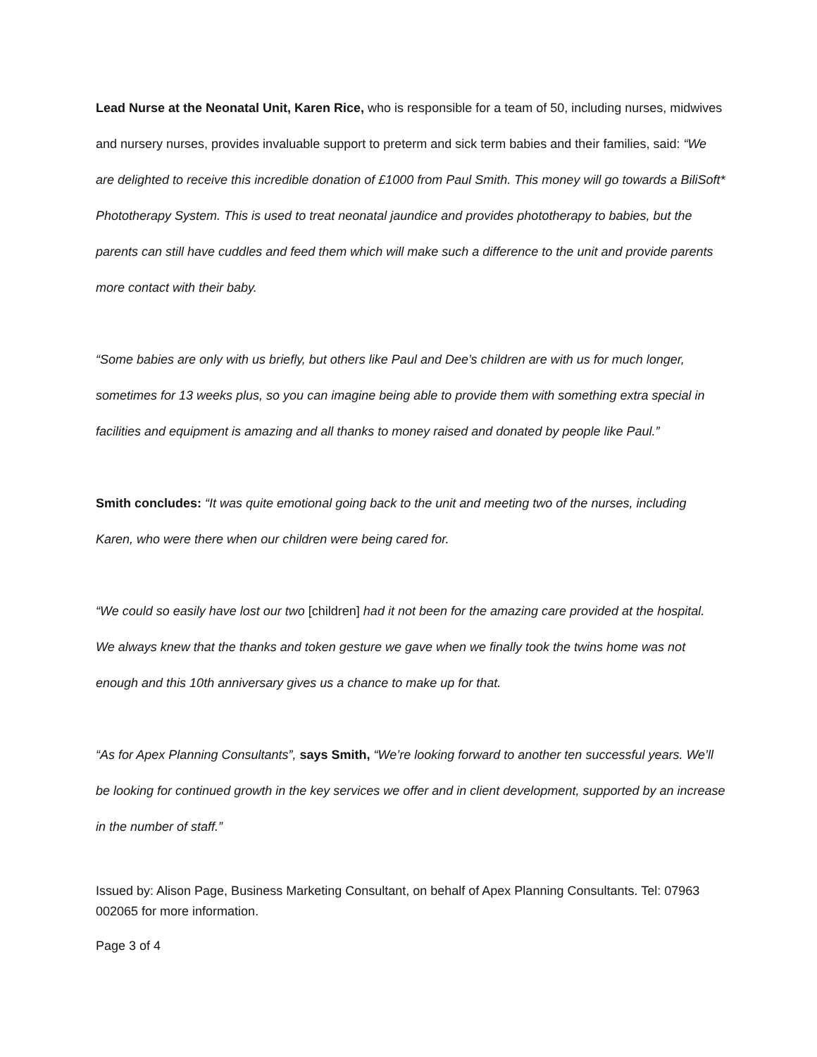Lead Nurse at the Neonatal Unit, Karen Rice, who is responsible for a team of 50, including nurses, midwives and nursery nurses, provides invaluable support to preterm and sick term babies and their families, said: “We are delighted to receive this incredible donation of £1000 from Paul Smith. This money will go towards a BiliSoft* Phototherapy System. This is used to treat neonatal jaundice and provides phototherapy to babies, but the parents can still have cuddles and feed them which will make such a difference to the unit and provide parents more contact with their baby.
“Some babies are only with us briefly, but others like Paul and Dee’s children are with us for much longer, sometimes for 13 weeks plus, so you can imagine being able to provide them with something extra special in facilities and equipment is amazing and all thanks to money raised and donated by people like Paul.”
Smith concludes: “It was quite emotional going back to the unit and meeting two of the nurses, including Karen, who were there when our children were being cared for.
“We could so easily have lost our two [children] had it not been for the amazing care provided at the hospital. We always knew that the thanks and token gesture we gave when we finally took the twins home was not enough and this 10th anniversary gives us a chance to make up for that.
“As for Apex Planning Consultants”, says Smith, “We’re looking forward to another ten successful years. We’ll be looking for continued growth in the key services we offer and in client development, supported by an increase in the number of staff.”
Issued by: Alison Page, Business Marketing Consultant, on behalf of Apex Planning Consultants. Tel: 07963 002065 for more information.
Page 3 of 4